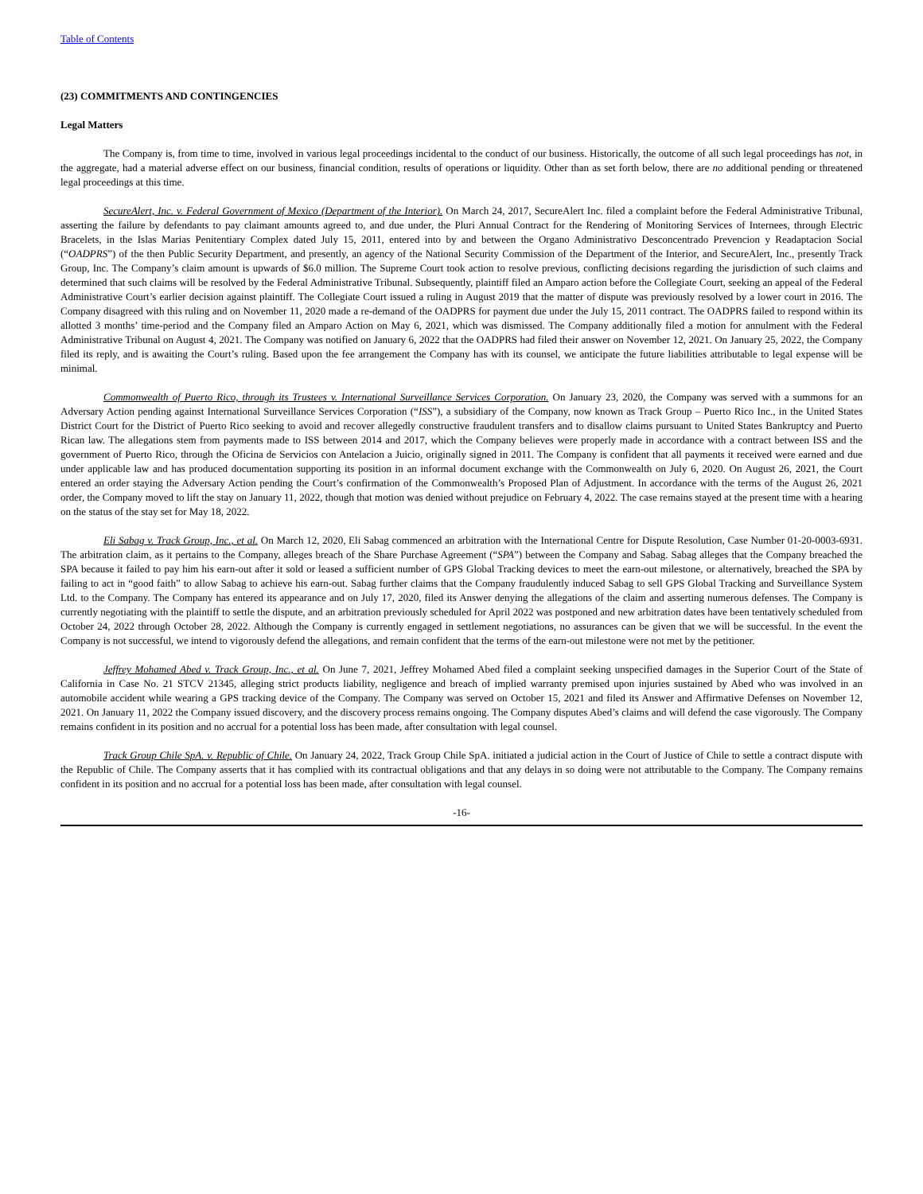Table of Contents
(23) COMMITMENTS AND CONTINGENCIES
Legal Matters
The Company is, from time to time, involved in various legal proceedings incidental to the conduct of our business. Historically, the outcome of all such legal proceedings has not, in the aggregate, had a material adverse effect on our business, financial condition, results of operations or liquidity. Other than as set forth below, there are no additional pending or threatened legal proceedings at this time.
SecureAlert, Inc. v. Federal Government of Mexico (Department of the Interior). On March 24, 2017, SecureAlert Inc. filed a complaint before the Federal Administrative Tribunal, asserting the failure by defendants to pay claimant amounts agreed to, and due under, the Pluri Annual Contract for the Rendering of Monitoring Services of Internees, through Electric Bracelets, in the Islas Marias Penitentiary Complex dated July 15, 2011, entered into by and between the Organo Administrativo Desconcentrado Prevencion y Readaptacion Social (“OADPRS”) of the then Public Security Department, and presently, an agency of the National Security Commission of the Department of the Interior, and SecureAlert, Inc., presently Track Group, Inc. The Company’s claim amount is upwards of $6.0 million. The Supreme Court took action to resolve previous, conflicting decisions regarding the jurisdiction of such claims and determined that such claims will be resolved by the Federal Administrative Tribunal. Subsequently, plaintiff filed an Amparo action before the Collegiate Court, seeking an appeal of the Federal Administrative Court’s earlier decision against plaintiff. The Collegiate Court issued a ruling in August 2019 that the matter of dispute was previously resolved by a lower court in 2016. The Company disagreed with this ruling and on November 11, 2020 made a re-demand of the OADPRS for payment due under the July 15, 2011 contract. The OADPRS failed to respond within its allotted 3 months’ time-period and the Company filed an Amparo Action on May 6, 2021, which was dismissed. The Company additionally filed a motion for annulment with the Federal Administrative Tribunal on August 4, 2021. The Company was notified on January 6, 2022 that the OADPRS had filed their answer on November 12, 2021. On January 25, 2022, the Company filed its reply, and is awaiting the Court’s ruling. Based upon the fee arrangement the Company has with its counsel, we anticipate the future liabilities attributable to legal expense will be minimal.
Commonwealth of Puerto Rico, through its Trustees v. International Surveillance Services Corporation. On January 23, 2020, the Company was served with a summons for an Adversary Action pending against International Surveillance Services Corporation (“ISS”), a subsidiary of the Company, now known as Track Group – Puerto Rico Inc., in the United States District Court for the District of Puerto Rico seeking to avoid and recover allegedly constructive fraudulent transfers and to disallow claims pursuant to United States Bankruptcy and Puerto Rican law. The allegations stem from payments made to ISS between 2014 and 2017, which the Company believes were properly made in accordance with a contract between ISS and the government of Puerto Rico, through the Oficina de Servicios con Antelacion a Juicio, originally signed in 2011. The Company is confident that all payments it received were earned and due under applicable law and has produced documentation supporting its position in an informal document exchange with the Commonwealth on July 6, 2020. On August 26, 2021, the Court entered an order staying the Adversary Action pending the Court’s confirmation of the Commonwealth’s Proposed Plan of Adjustment. In accordance with the terms of the August 26, 2021 order, the Company moved to lift the stay on January 11, 2022, though that motion was denied without prejudice on February 4, 2022. The case remains stayed at the present time with a hearing on the status of the stay set for May 18, 2022.
Eli Sabag v. Track Group, Inc., et al. On March 12, 2020, Eli Sabag commenced an arbitration with the International Centre for Dispute Resolution, Case Number 01-20-0003-6931. The arbitration claim, as it pertains to the Company, alleges breach of the Share Purchase Agreement (“SPA”) between the Company and Sabag. Sabag alleges that the Company breached the SPA because it failed to pay him his earn-out after it sold or leased a sufficient number of GPS Global Tracking devices to meet the earn-out milestone, or alternatively, breached the SPA by failing to act in “good faith” to allow Sabag to achieve his earn-out. Sabag further claims that the Company fraudulently induced Sabag to sell GPS Global Tracking and Surveillance System Ltd. to the Company. The Company has entered its appearance and on July 17, 2020, filed its Answer denying the allegations of the claim and asserting numerous defenses. The Company is currently negotiating with the plaintiff to settle the dispute, and an arbitration previously scheduled for April 2022 was postponed and new arbitration dates have been tentatively scheduled from October 24, 2022 through October 28, 2022. Although the Company is currently engaged in settlement negotiations, no assurances can be given that we will be successful. In the event the Company is not successful, we intend to vigorously defend the allegations, and remain confident that the terms of the earn-out milestone were not met by the petitioner.
Jeffrey Mohamed Abed v. Track Group, Inc., et al. On June 7, 2021, Jeffrey Mohamed Abed filed a complaint seeking unspecified damages in the Superior Court of the State of California in Case No. 21 STCV 21345, alleging strict products liability, negligence and breach of implied warranty premised upon injuries sustained by Abed who was involved in an automobile accident while wearing a GPS tracking device of the Company. The Company was served on October 15, 2021 and filed its Answer and Affirmative Defenses on November 12, 2021. On January 11, 2022 the Company issued discovery, and the discovery process remains ongoing. The Company disputes Abed’s claims and will defend the case vigorously. The Company remains confident in its position and no accrual for a potential loss has been made, after consultation with legal counsel.
Track Group Chile SpA. v. Republic of Chile. On January 24, 2022, Track Group Chile SpA. initiated a judicial action in the Court of Justice of Chile to settle a contract dispute with the Republic of Chile. The Company asserts that it has complied with its contractual obligations and that any delays in so doing were not attributable to the Company. The Company remains confident in its position and no accrual for a potential loss has been made, after consultation with legal counsel.
-16-